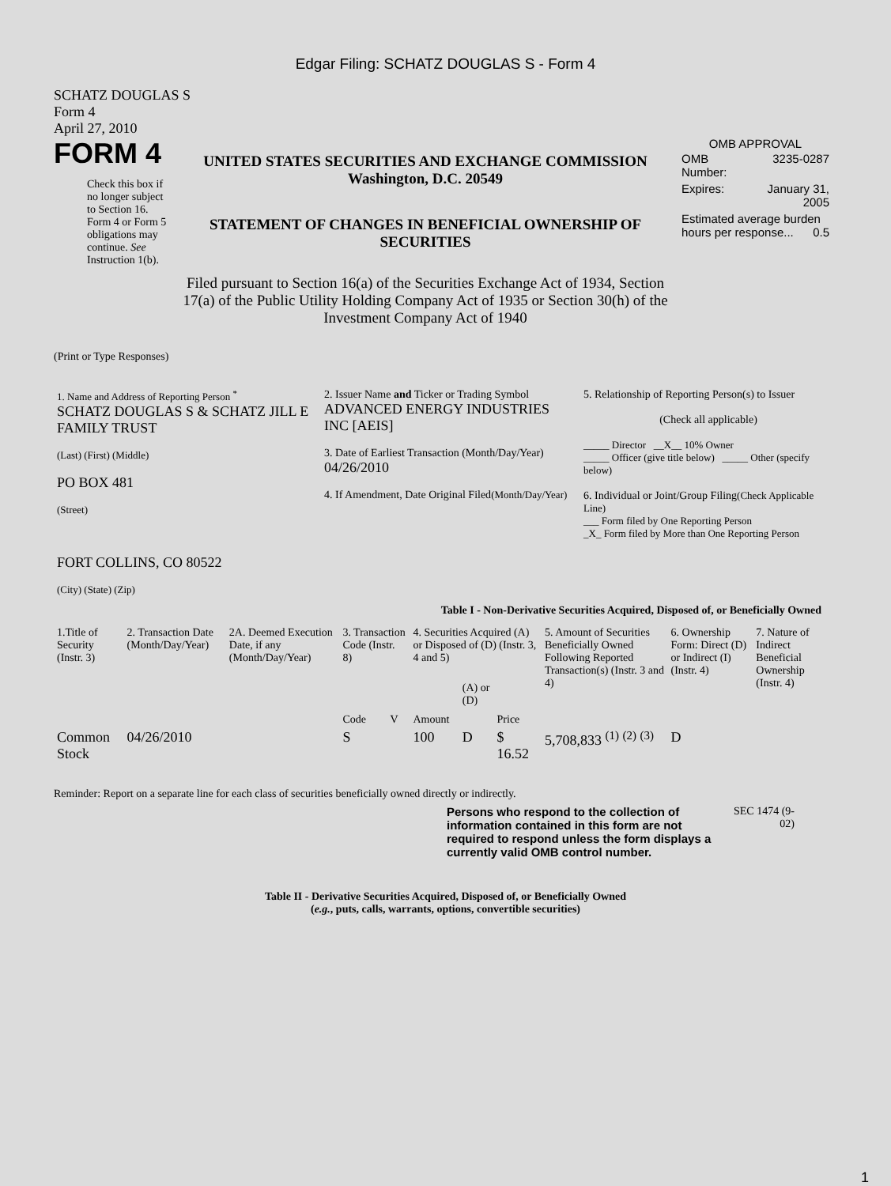Edgar Filing: SCHATZ DOUGLAS S - Form 4
SCHATZ DOUGLAS S
Form 4
April 27, 2010
FORM 4
Check this box if no longer subject to Section 16. Form 4 or Form 5 obligations may continue. See Instruction 1(b).
UNITED STATES SECURITIES AND EXCHANGE COMMISSION
Washington, D.C. 20549
STATEMENT OF CHANGES IN BENEFICIAL OWNERSHIP OF SECURITIES
Filed pursuant to Section 16(a) of the Securities Exchange Act of 1934, Section 17(a) of the Public Utility Holding Company Act of 1935 or Section 30(h) of the Investment Company Act of 1940
OMB APPROVAL
| OMB Number: | 3235-0287 |
| Expires: | January 31, 2005 |
| Estimated average burden hours per response... 0.5 | |
(Print or Type Responses)
| 1. Name and Address of Reporting Person <sup>*</sup> SCHATZ DOUGLAS S & SCHATZ JILL E FAMILY TRUST (Last) (First) (Middle) PO BOX 481 (Street) FORT COLLINS, CO 80522 (City) (State) (Zip) | 2. Issuer Name and Ticker or Trading Symbol ADVANCED ENERGY INDUSTRIES INC [AEIS] 3. Date of Earliest Transaction (Month/Day/Year) 04/26/2010 4. If Amendment, Date Original Filed (Month/Day/Year) | 5. Relationship of Reporting Person(s) to Issuer (Check all applicable) _____ Director __X__ 10% Owner _____ Officer (give title below) _____ Other (specify below) 6. Individual or Joint/Group Filing (Check Applicable Line) ___ Form filed by One Reporting Person _X_ Form filed by More than One Reporting Person |
Table I - Non-Derivative Securities Acquired, Disposed of, or Beneficially Owned
| 1.Title of Security (Instr. 3) | 2. Transaction Date (Month/Day/Year) | 2A. Deemed Execution Date, if any (Month/Day/Year) | 3. Transaction Code (Instr. 8) | | 4. Securities Acquired (A) or Disposed of (D) (Instr. 3, 4 and 5) | | | 5. Amount of Securities Beneficially Owned Following Reported Transaction(s) (Instr. 3 and 4) | 6. Ownership Form: Direct (D) or Indirect (I) (Instr. 4) | 7. Nature of Indirect Beneficial Ownership (Instr. 4) |
| --- | --- | --- | --- | --- | --- | --- | --- | --- | --- | --- |
| | | | Code | V | Amount | (A) or (D) | Price | | | |
| Common Stock | 04/26/2010 | | S | | 100 | D | $ 16.52 | 5,708,833 <sup>(1)</sup> <sup>(2)</sup> <sup>(3)</sup> | D | |
Reminder: Report on a separate line for each class of securities beneficially owned directly or indirectly.
Persons who respond to the collection of information contained in this form are not required to respond unless the form displays a currently valid OMB control number.
SEC 1474 (9-02)
Table II - Derivative Securities Acquired, Disposed of, or Beneficially Owned
(e.g., puts, calls, warrants, options, convertible securities)
1